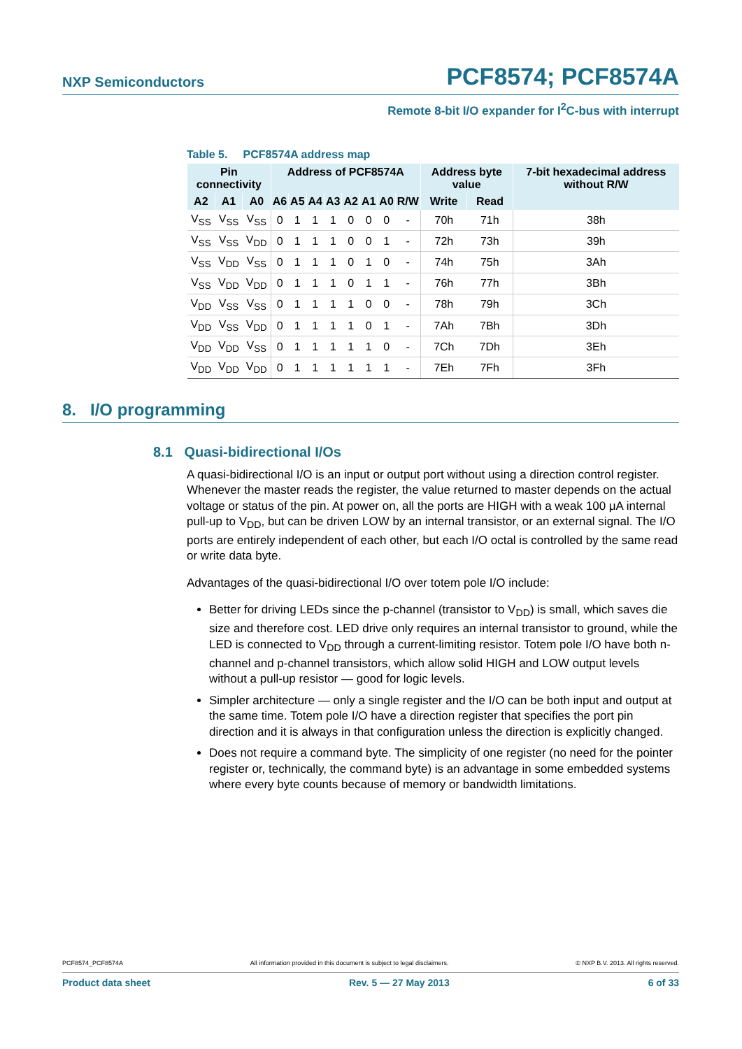NXP Semiconductors PCF8574; PCF8574A
Remote 8-bit I/O expander for I<sup>2</sup>C-bus with interrupt
Table 5. PCF8574A address map
| Pin connectivity | | | Address of PCF8574A | | | | | | | | Address byte value | | 7-bit hexadecimal address without R/W |
| --- | --- | --- | --- | --- | --- | --- | --- | --- | --- | --- | --- | --- | --- |
| A2 | A1 | A0 | A6 | A5 | A4 | A3 | A2 | A1 | A0 | R/W | Write | Read | |
| V<sub>SS</sub> | V<sub>SS</sub> | V<sub>SS</sub> | 0 | 1 | 1 | 1 | 0 | 0 | 0 | - | 70h | 71h | 38h |
| V<sub>SS</sub> | V<sub>SS</sub> | V<sub>DD</sub> | 0 | 1 | 1 | 1 | 0 | 0 | 1 | - | 72h | 73h | 39h |
| V<sub>SS</sub> | V<sub>DD</sub> | V<sub>SS</sub> | 0 | 1 | 1 | 1 | 0 | 1 | 0 | - | 74h | 75h | 3Ah |
| V<sub>SS</sub> | V<sub>DD</sub> | V<sub>DD</sub> | 0 | 1 | 1 | 1 | 0 | 1 | 1 | - | 76h | 77h | 3Bh |
| V<sub>DD</sub> | V<sub>SS</sub> | V<sub>SS</sub> | 0 | 1 | 1 | 1 | 1 | 0 | 0 | - | 78h | 79h | 3Ch |
| V<sub>DD</sub> | V<sub>SS</sub> | V<sub>DD</sub> | 0 | 1 | 1 | 1 | 1 | 0 | 1 | - | 7Ah | 7Bh | 3Dh |
| V<sub>DD</sub> | V<sub>DD</sub> | V<sub>SS</sub> | 0 | 1 | 1 | 1 | 1 | 1 | 0 | - | 7Ch | 7Dh | 3Eh |
| V<sub>DD</sub> | V<sub>DD</sub> | V<sub>DD</sub> | 0 | 1 | 1 | 1 | 1 | 1 | 1 | - | 7Eh | 7Fh | 3Fh |
8. I/O programming
8.1 Quasi-bidirectional I/Os
A quasi-bidirectional I/O is an input or output port without using a direction control register. Whenever the master reads the register, the value returned to master depends on the actual voltage or status of the pin. At power on, all the ports are HIGH with a weak 100 μA internal pull-up to V<sub>DD</sub>, but can be driven LOW by an internal transistor, or an external signal. The I/O ports are entirely independent of each other, but each I/O octal is controlled by the same read or write data byte.
Advantages of the quasi-bidirectional I/O over totem pole I/O include:
Better for driving LEDs since the p-channel (transistor to V<sub>DD</sub>) is small, which saves die size and therefore cost. LED drive only requires an internal transistor to ground, while the LED is connected to V<sub>DD</sub> through a current-limiting resistor. Totem pole I/O have both n-channel and p-channel transistors, which allow solid HIGH and LOW output levels without a pull-up resistor — good for logic levels.
Simpler architecture — only a single register and the I/O can be both input and output at the same time. Totem pole I/O have a direction register that specifies the port pin direction and it is always in that configuration unless the direction is explicitly changed.
Does not require a command byte. The simplicity of one register (no need for the pointer register or, technically, the command byte) is an advantage in some embedded systems where every byte counts because of memory or bandwidth limitations.
PCF8574_PCF8574A All information provided in this document is subject to legal disclaimers. © NXP B.V. 2013. All rights reserved.
Product data sheet Rev. 5 — 27 May 2013 6 of 33